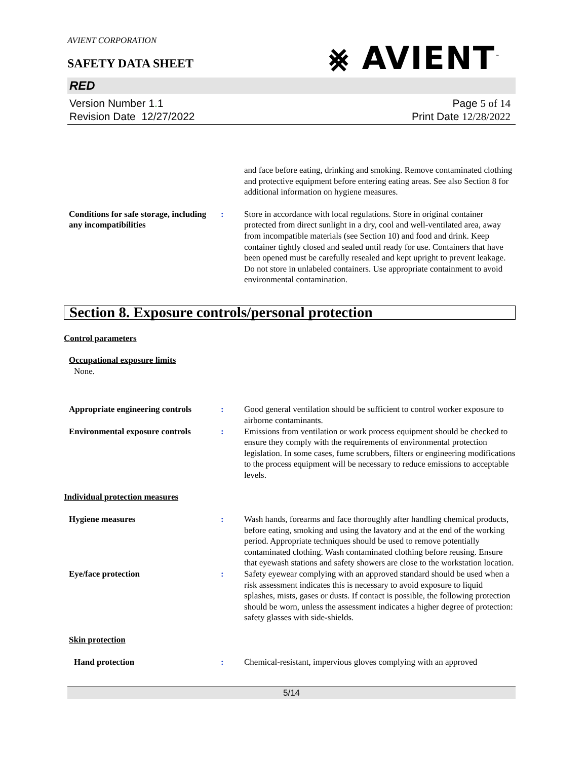AVIENT CORPORATION
⨳ AVIENT<sup>™</sup>
SAFETY DATA SHEET
RED
Version Number 1. 1
Revision Date 12/27/2022
Page 5 of 14
Print Date 12/28/2022
and face before eating, drinking and smoking. Remove contaminated clothing and protective equipment before entering eating areas. See also Section 8 for additional information on hygiene measures.
Conditions for safe storage, including any incompatibilities
: Store in accordance with local regulations. Store in original container protected from direct sunlight in a dry, cool and well-ventilated area, away from incompatible materials (see Section 10) and food and drink. Keep container tightly closed and sealed until ready for use. Containers that have been opened must be carefully resealed and kept upright to prevent leakage. Do not store in unlabeled containers. Use appropriate containment to avoid environmental contamination.
Section 8. Exposure controls/personal protection
Control parameters
Occupational exposure limits
None.
Appropriate engineering controls
: Good general ventilation should be sufficient to control worker exposure to airborne contaminants.
Environmental exposure controls
: Emissions from ventilation or work process equipment should be checked to ensure they comply with the requirements of environmental protection legislation. In some cases, fume scrubbers, filters or engineering modifications to the process equipment will be necessary to reduce emissions to acceptable levels.
Individual protection measures
Hygiene measures : Wash hands, forearms and face thoroughly after handling chemical products, before eating, smoking and using the lavatory and at the end of the working period. Appropriate techniques should be used to remove potentially contaminated clothing. Wash contaminated clothing before reusing. Ensure that eyewash stations and safety showers are close to the workstation location.
Eye/face protection : Safety eyewear complying with an approved standard should be used when a risk assessment indicates this is necessary to avoid exposure to liquid splashes, mists, gases or dusts. If contact is possible, the following protection should be worn, unless the assessment indicates a higher degree of protection: safety glasses with side-shields.
Skin protection
Hand protection : Chemical-resistant, impervious gloves complying with an approved
5/14